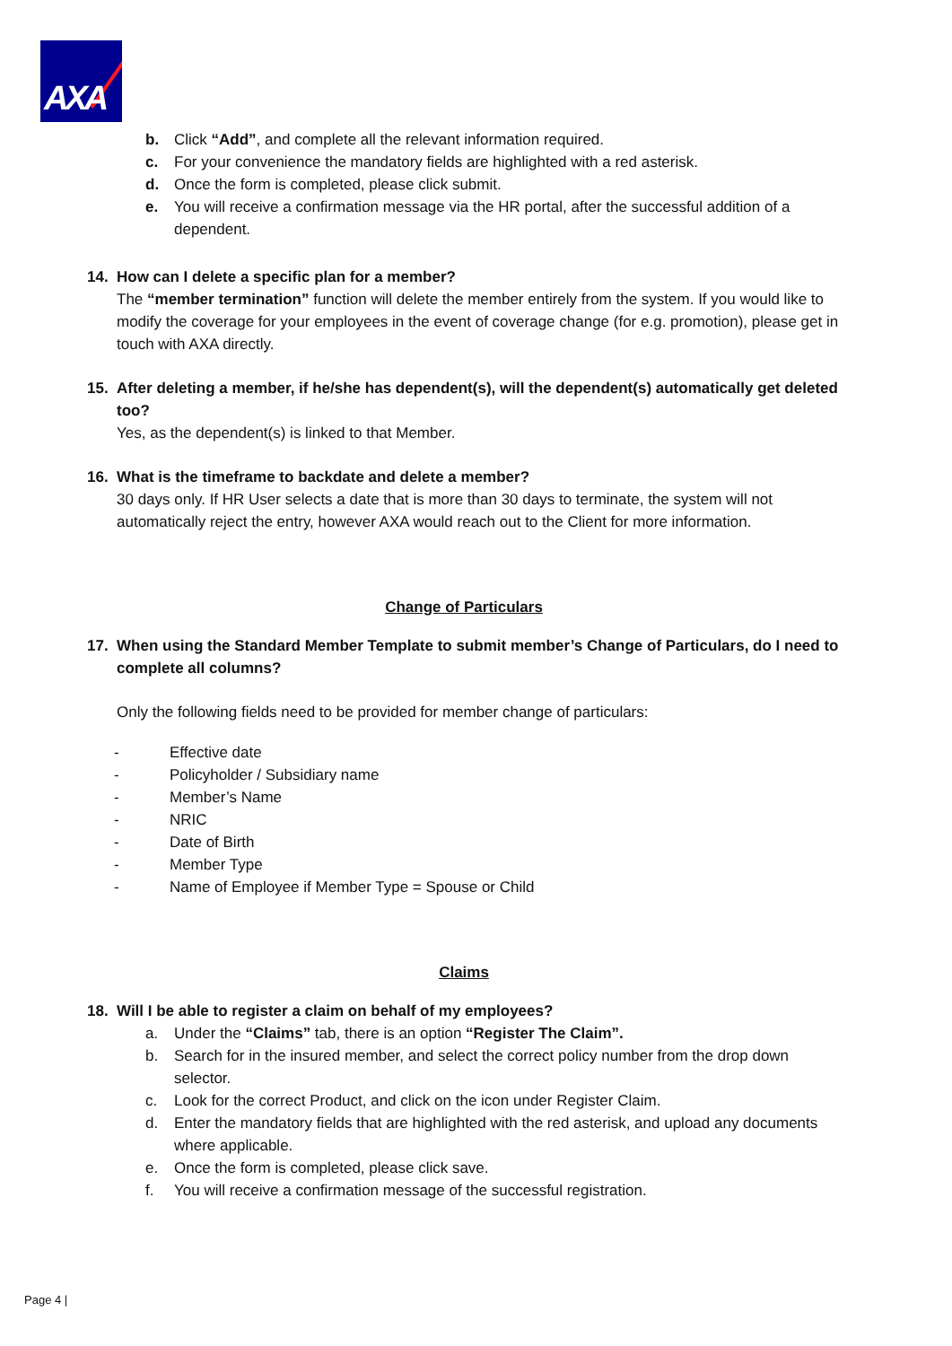AXA
b. Click “Add”, and complete all the relevant information required.
c. For your convenience the mandatory fields are highlighted with a red asterisk.
d. Once the form is completed, please click submit.
e. You will receive a confirmation message via the HR portal, after the successful addition of a dependent.
14. How can I delete a specific plan for a member?
The “member termination” function will delete the member entirely from the system. If you would like to modify the coverage for your employees in the event of coverage change (for e.g. promotion), please get in touch with AXA directly.
15. After deleting a member, if he/she has dependent(s), will the dependent(s) automatically get deleted too?
Yes, as the dependent(s) is linked to that Member.
16. What is the timeframe to backdate and delete a member?
30 days only. If HR User selects a date that is more than 30 days to terminate, the system will not automatically reject the entry, however AXA would reach out to the Client for more information.
Change of Particulars
17. When using the Standard Member Template to submit member’s Change of Particulars, do I need to complete all columns?
Only the following fields need to be provided for member change of particulars:
- Effective date
- Policyholder / Subsidiary name
- Member’s Name
- NRIC
- Date of Birth
- Member Type
- Name of Employee if Member Type = Spouse or Child
Claims
18. Will I be able to register a claim on behalf of my employees?
a. Under the “Claims” tab, there is an option “Register The Claim”.
b. Search for in the insured member, and select the correct policy number from the drop down selector.
c. Look for the correct Product, and click on the icon under Register Claim.
d. Enter the mandatory fields that are highlighted with the red asterisk, and upload any documents where applicable.
e. Once the form is completed, please click save.
f. You will receive a confirmation message of the successful registration.
Page 4 |